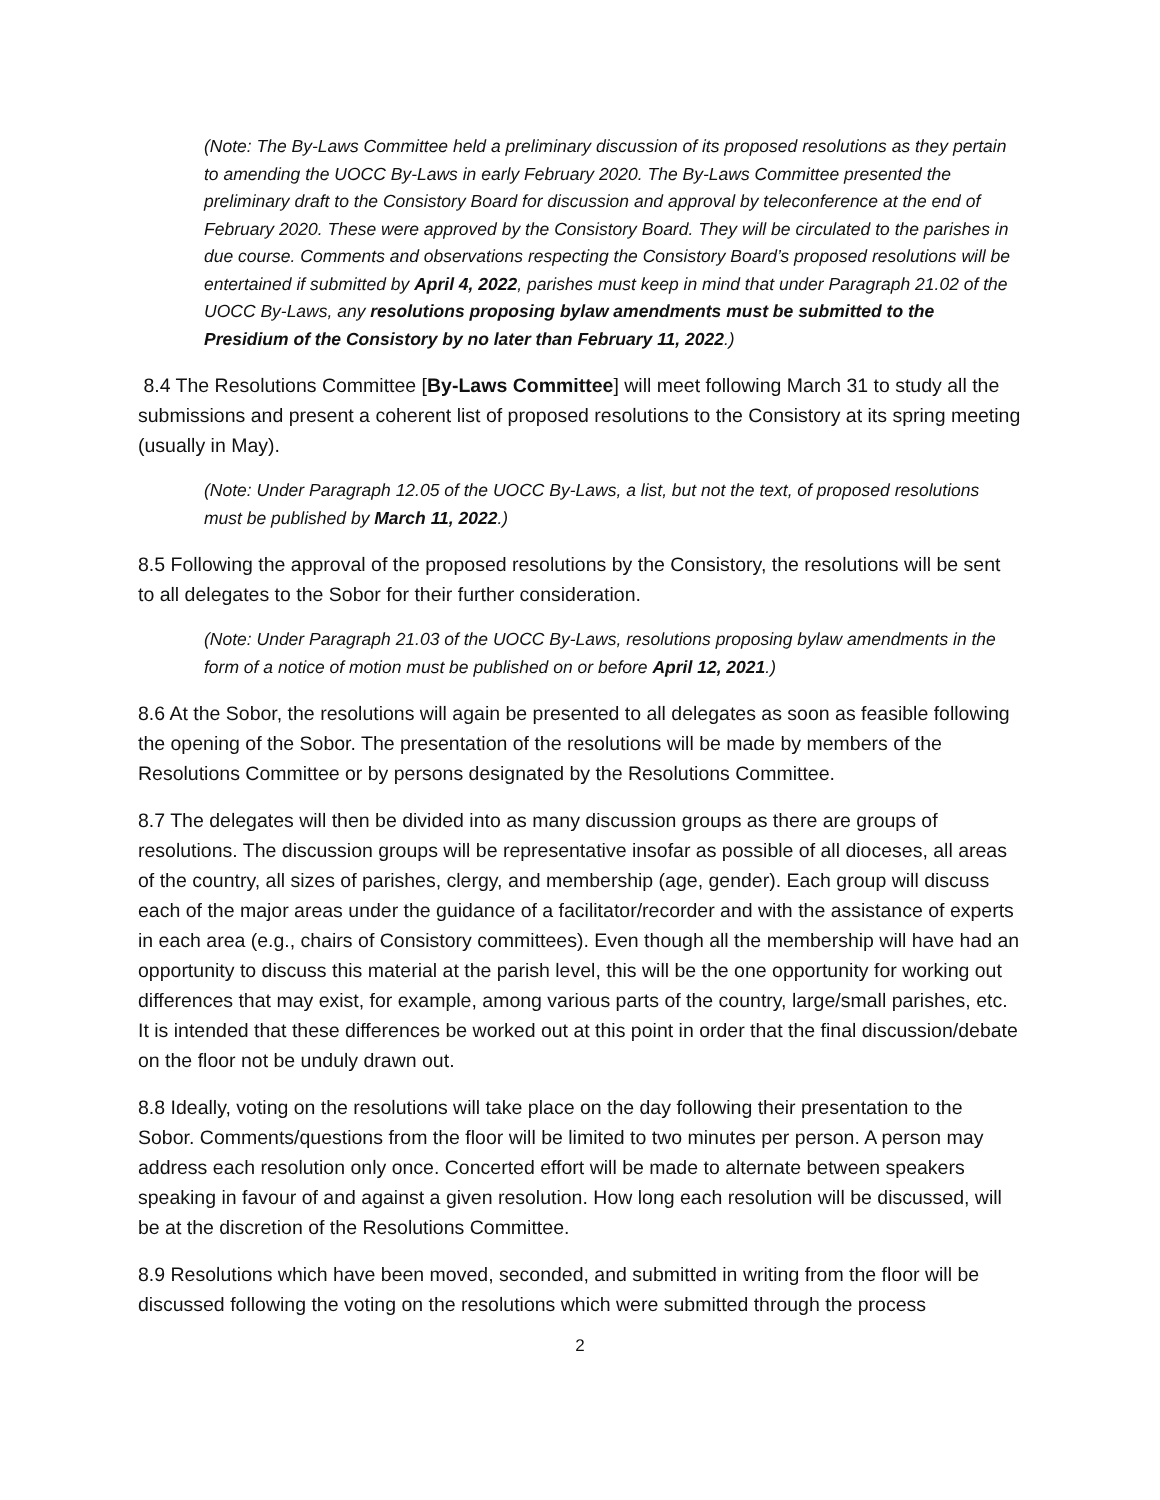(Note: The By-Laws Committee held a preliminary discussion of its proposed resolutions as they pertain to amending the UOCC By-Laws in early February 2020. The By-Laws Committee presented the preliminary draft to the Consistory Board for discussion and approval by teleconference at the end of February 2020. These were approved by the Consistory Board. They will be circulated to the parishes in due course. Comments and observations respecting the Consistory Board’s proposed resolutions will be entertained if submitted by April 4, 2022, parishes must keep in mind that under Paragraph 21.02 of the UOCC By-Laws, any resolutions proposing bylaw amendments must be submitted to the Presidium of the Consistory by no later than February 11, 2022.)
8.4 The Resolutions Committee [By-Laws Committee] will meet following March 31 to study all the submissions and present a coherent list of proposed resolutions to the Consistory at its spring meeting (usually in May).
(Note: Under Paragraph 12.05 of the UOCC By-Laws, a list, but not the text, of proposed resolutions must be published by March 11, 2022.)
8.5 Following the approval of the proposed resolutions by the Consistory, the resolutions will be sent to all delegates to the Sobor for their further consideration.
(Note: Under Paragraph 21.03 of the UOCC By-Laws, resolutions proposing bylaw amendments in the form of a notice of motion must be published on or before April 12, 2021.)
8.6 At the Sobor, the resolutions will again be presented to all delegates as soon as feasible following the opening of the Sobor. The presentation of the resolutions will be made by members of the Resolutions Committee or by persons designated by the Resolutions Committee.
8.7 The delegates will then be divided into as many discussion groups as there are groups of resolutions. The discussion groups will be representative insofar as possible of all dioceses, all areas of the country, all sizes of parishes, clergy, and membership (age, gender). Each group will discuss each of the major areas under the guidance of a facilitator/recorder and with the assistance of experts in each area (e.g., chairs of Consistory committees). Even though all the membership will have had an opportunity to discuss this material at the parish level, this will be the one opportunity for working out differences that may exist, for example, among various parts of the country, large/small parishes, etc. It is intended that these differences be worked out at this point in order that the final discussion/debate on the floor not be unduly drawn out.
8.8 Ideally, voting on the resolutions will take place on the day following their presentation to the Sobor. Comments/questions from the floor will be limited to two minutes per person. A person may address each resolution only once. Concerted effort will be made to alternate between speakers speaking in favour of and against a given resolution. How long each resolution will be discussed, will be at the discretion of the Resolutions Committee.
8.9 Resolutions which have been moved, seconded, and submitted in writing from the floor will be discussed following the voting on the resolutions which were submitted through the process
2